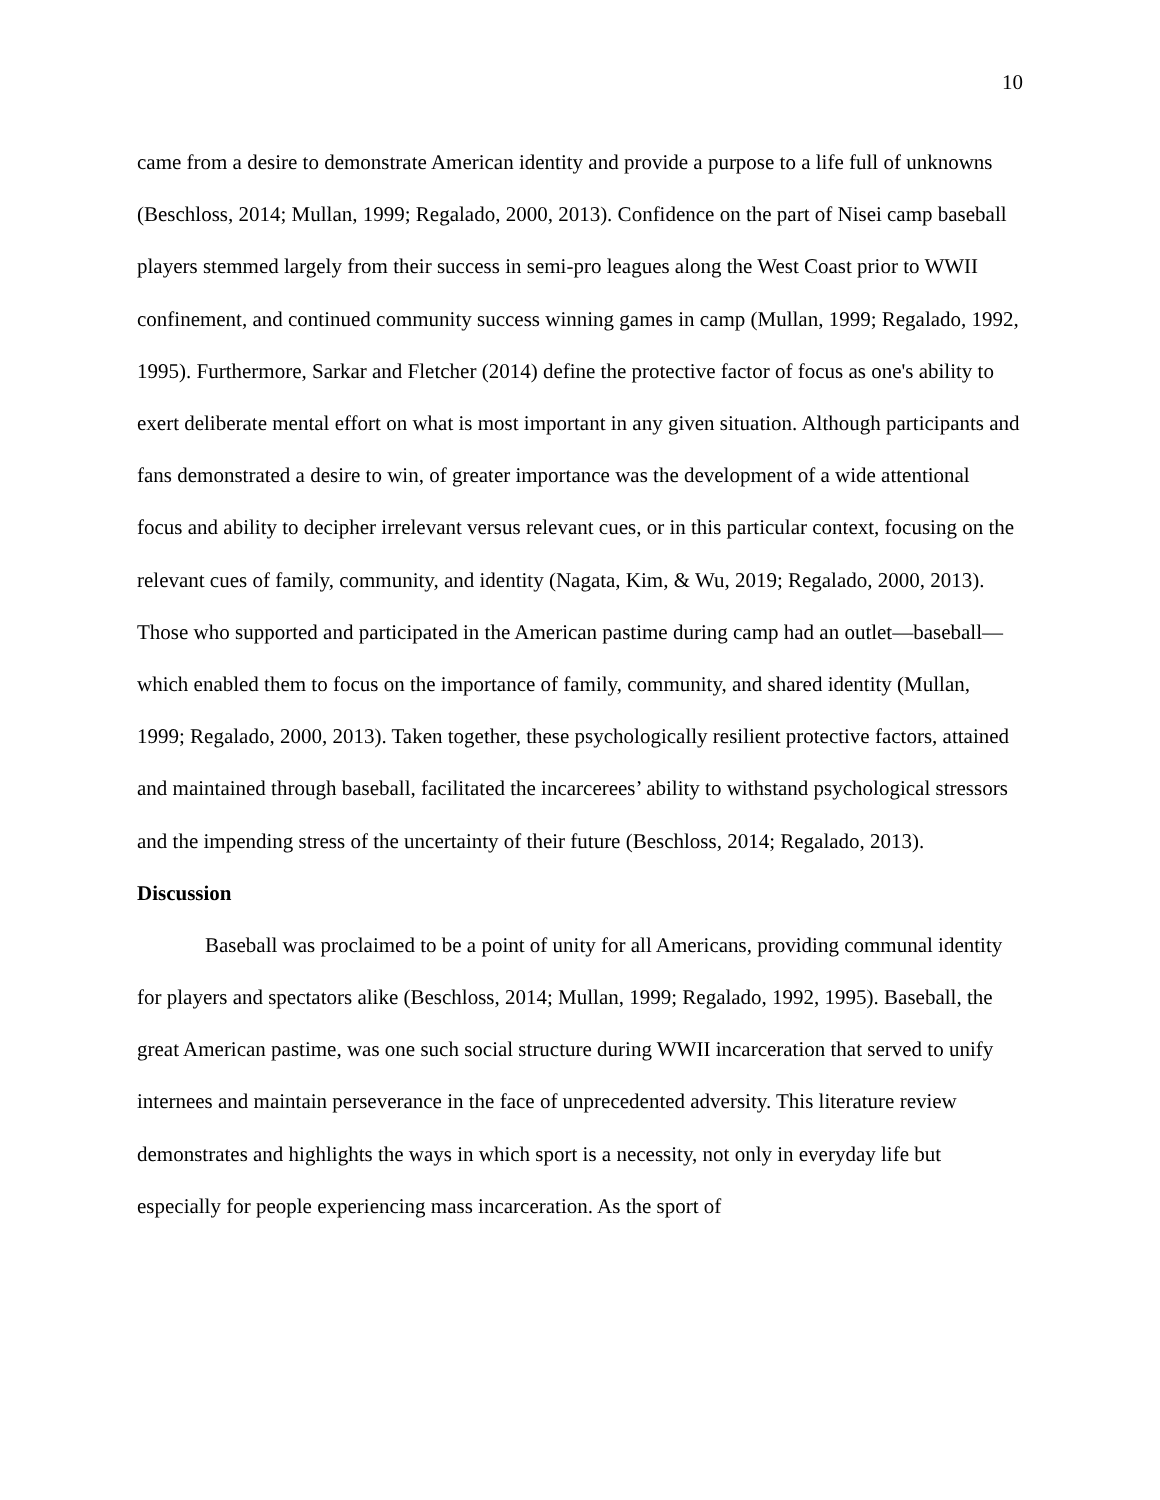10
came from a desire to demonstrate American identity and provide a purpose to a life full of unknowns (Beschloss, 2014; Mullan, 1999; Regalado, 2000, 2013). Confidence on the part of Nisei camp baseball players stemmed largely from their success in semi-pro leagues along the West Coast prior to WWII confinement, and continued community success winning games in camp (Mullan, 1999; Regalado, 1992, 1995). Furthermore, Sarkar and Fletcher (2014) define the protective factor of focus as one's ability to exert deliberate mental effort on what is most important in any given situation. Although participants and fans demonstrated a desire to win, of greater importance was the development of a wide attentional focus and ability to decipher irrelevant versus relevant cues, or in this particular context, focusing on the relevant cues of family, community, and identity (Nagata, Kim, & Wu, 2019; Regalado, 2000, 2013). Those who supported and participated in the American pastime during camp had an outlet—baseball—which enabled them to focus on the importance of family, community, and shared identity (Mullan, 1999; Regalado, 2000, 2013). Taken together, these psychologically resilient protective factors, attained and maintained through baseball, facilitated the incarcerees’ ability to withstand psychological stressors and the impending stress of the uncertainty of their future (Beschloss, 2014; Regalado, 2013).
Discussion
Baseball was proclaimed to be a point of unity for all Americans, providing communal identity for players and spectators alike (Beschloss, 2014; Mullan, 1999; Regalado, 1992, 1995). Baseball, the great American pastime, was one such social structure during WWII incarceration that served to unify internees and maintain perseverance in the face of unprecedented adversity. This literature review demonstrates and highlights the ways in which sport is a necessity, not only in everyday life but especially for people experiencing mass incarceration. As the sport of